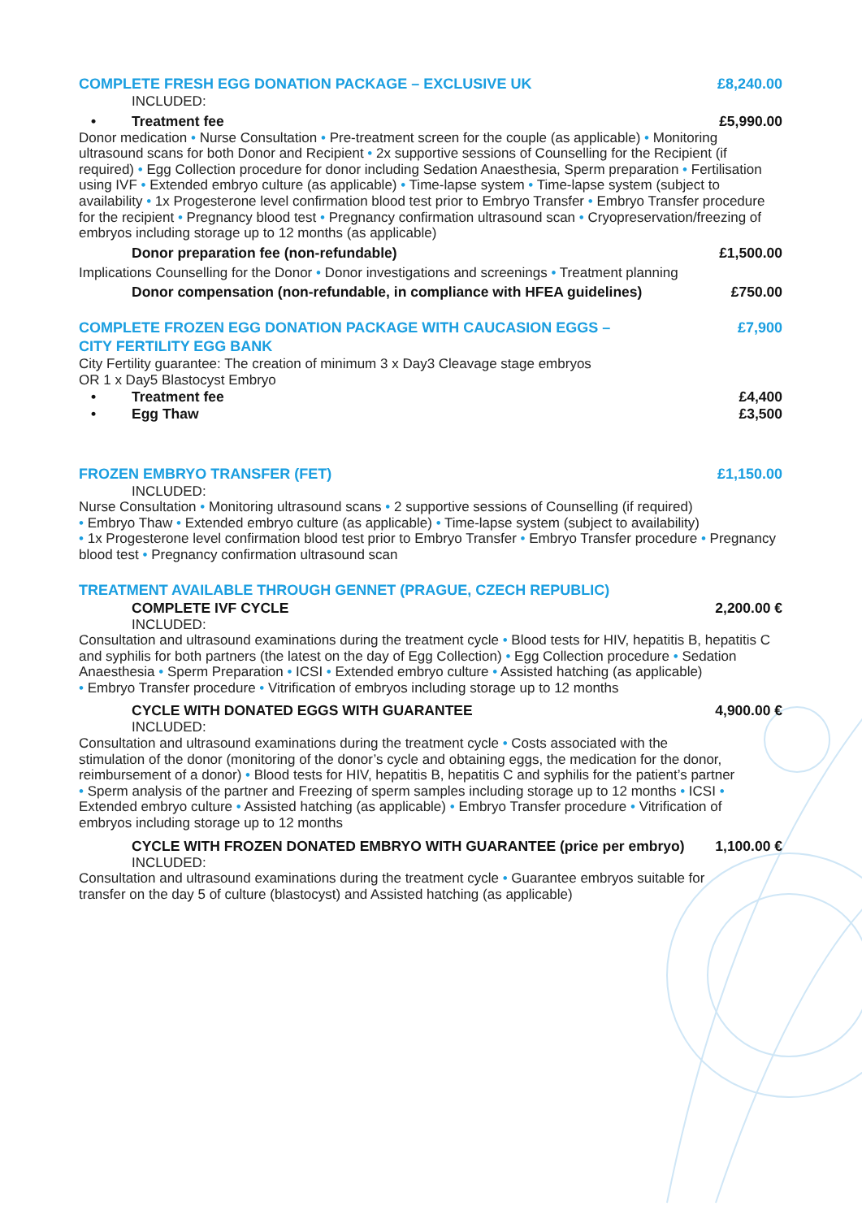COMPLETE FRESH EGG DONATION PACKAGE – EXCLUSIVE UK £8,240.00
INCLUDED:
• Treatment fee £5,990.00
Donor medication • Nurse Consultation • Pre-treatment screen for the couple (as applicable) • Monitoring ultrasound scans for both Donor and Recipient • 2x supportive sessions of Counselling for the Recipient (if required) • Egg Collection procedure for donor including Sedation Anaesthesia, Sperm preparation • Fertilisation using IVF • Extended embryo culture (as applicable) • Time-lapse system • Time-lapse system (subject to availability • 1x Progesterone level confirmation blood test prior to Embryo Transfer • Embryo Transfer procedure for the recipient • Pregnancy blood test • Pregnancy confirmation ultrasound scan • Cryopreservation/freezing of embryos including storage up to 12 months (as applicable)
Donor preparation fee (non-refundable) £1,500.00
Implications Counselling for the Donor • Donor investigations and screenings • Treatment planning
Donor compensation (non-refundable, in compliance with HFEA guidelines) £750.00
COMPLETE FROZEN EGG DONATION PACKAGE WITH CAUCASION EGGS –
CITY FERTILITY EGG BANK £7,900
City Fertility guarantee: The creation of minimum 3 x Day3 Cleavage stage embryos
OR 1 x Day5 Blastocyst Embryo
• Treatment fee £4,400
• Egg Thaw £3,500
FROZEN EMBRYO TRANSFER (FET) £1,150.00
INCLUDED:
Nurse Consultation • Monitoring ultrasound scans • 2 supportive sessions of Counselling (if required)
• Embryo Thaw • Extended embryo culture (as applicable) • Time-lapse system (subject to availability)
• 1x Progesterone level confirmation blood test prior to Embryo Transfer • Embryo Transfer procedure • Pregnancy blood test • Pregnancy confirmation ultrasound scan
TREATMENT AVAILABLE THROUGH GENNET (PRAGUE, CZECH REPUBLIC)
COMPLETE IVF CYCLE 2,200.00 €
INCLUDED:
Consultation and ultrasound examinations during the treatment cycle • Blood tests for HIV, hepatitis B, hepatitis C and syphilis for both partners (the latest on the day of Egg Collection) • Egg Collection procedure • Sedation Anaesthesia • Sperm Preparation • ICSI • Extended embryo culture • Assisted hatching (as applicable)
• Embryo Transfer procedure • Vitrification of embryos including storage up to 12 months
CYCLE WITH DONATED EGGS WITH GUARANTEE 4,900.00 €
INCLUDED:
Consultation and ultrasound examinations during the treatment cycle • Costs associated with the stimulation of the donor (monitoring of the donor’s cycle and obtaining eggs, the medication for the donor, reimbursement of a donor) • Blood tests for HIV, hepatitis B, hepatitis C and syphilis for the patient’s partner • Sperm analysis of the partner and Freezing of sperm samples including storage up to 12 months • ICSI • Extended embryo culture • Assisted hatching (as applicable) • Embryo Transfer procedure • Vitrification of embryos including storage up to 12 months
CYCLE WITH FROZEN DONATED EMBRYO WITH GUARANTEE (price per embryo) 1,100.00 €
INCLUDED:
Consultation and ultrasound examinations during the treatment cycle • Guarantee embryos suitable for transfer on the day 5 of culture (blastocyst) and Assisted hatching (as applicable)